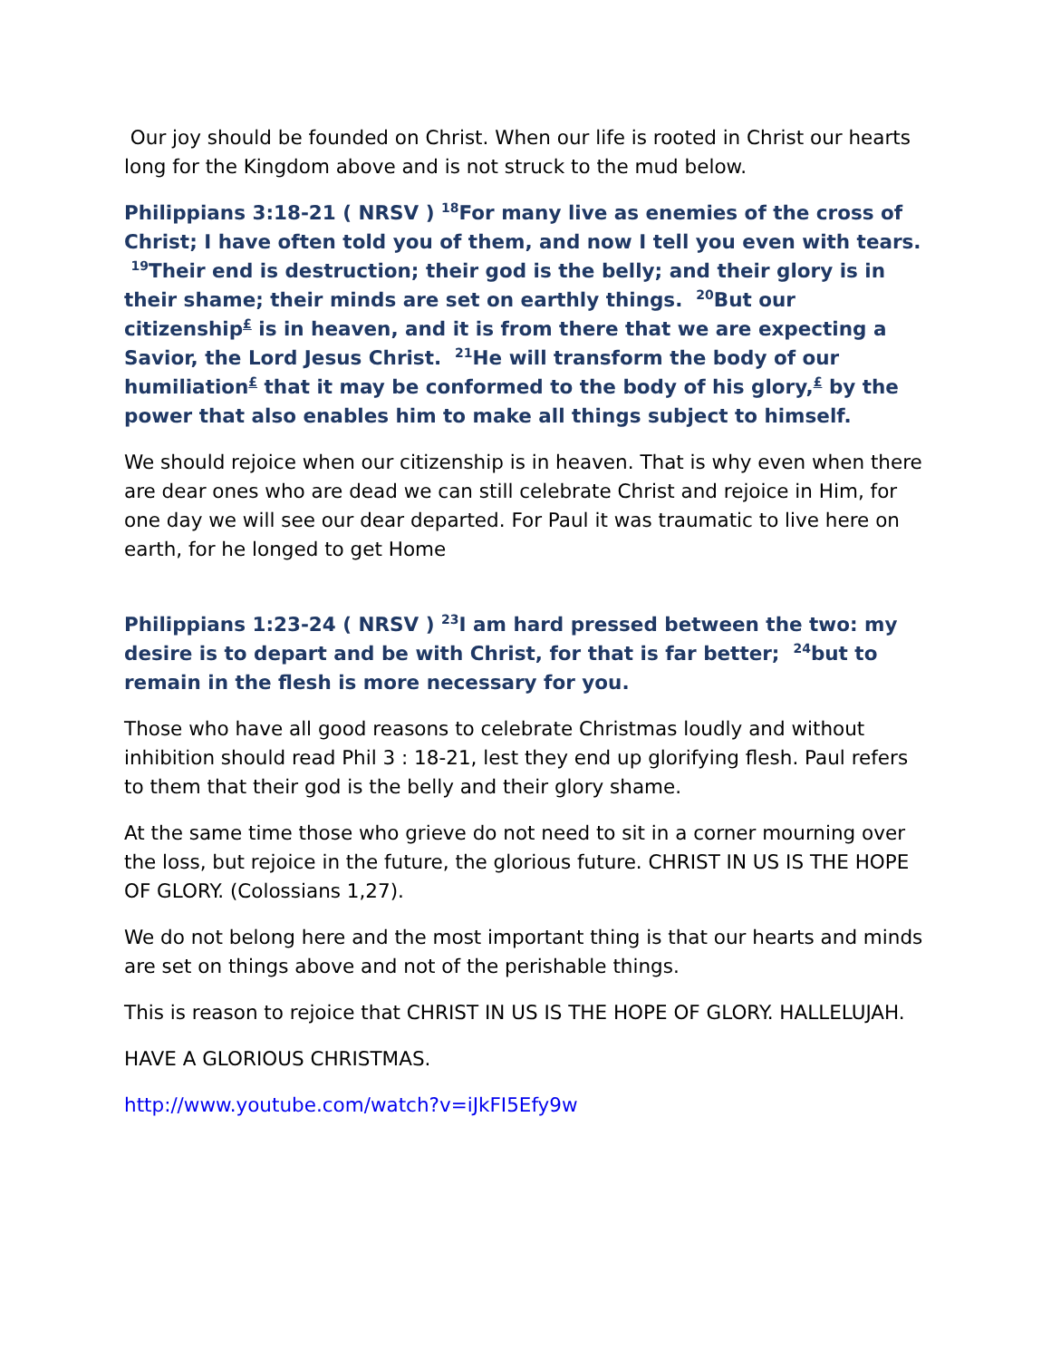Our joy should be founded on Christ. When our life is rooted in Christ our hearts long for the Kingdom above and is not struck to the mud below.
Philippians 3:18-21 ( NRSV ) <sup>18</sup>For many live as enemies of the cross of Christ; I have often told you of them, and now I tell you even with tears. <sup>19</sup>Their end is destruction; their god is the belly; and their glory is in their shame; their minds are set on earthly things. <sup>20</sup>But our citizenship<sup>£</sup> is in heaven, and it is from there that we are expecting a Savior, the Lord Jesus Christ. <sup>21</sup>He will transform the body of our humiliation<sup>£</sup> that it may be conformed to the body of his glory,<sup>£</sup> by the power that also enables him to make all things subject to himself.
We should rejoice when our citizenship is in heaven. That is why even when there are dear ones who are dead we can still celebrate Christ and rejoice in Him, for one day we will see our dear departed. For Paul it was traumatic to live here on earth, for he longed to get Home
Philippians 1:23-24 ( NRSV ) <sup>23</sup>I am hard pressed between the two: my desire is to depart and be with Christ, for that is far better; <sup>24</sup>but to remain in the flesh is more necessary for you.
Those who have all good reasons to celebrate Christmas loudly and without inhibition should read Phil 3 : 18-21, lest they end up glorifying flesh. Paul refers to them that their god is the belly and their glory shame.
At the same time those who grieve do not need to sit in a corner mourning over the loss, but rejoice in the future, the glorious future. CHRIST IN US IS THE HOPE OF GLORY. (Colossians 1,27).
We do not belong here and the most important thing is that our hearts and minds are set on things above and not of the perishable things.
This is reason to rejoice that CHRIST IN US IS THE HOPE OF GLORY. HALLELUJAH.
HAVE A GLORIOUS CHRISTMAS.
http://www.youtube.com/watch?v=iJkFI5Efy9w